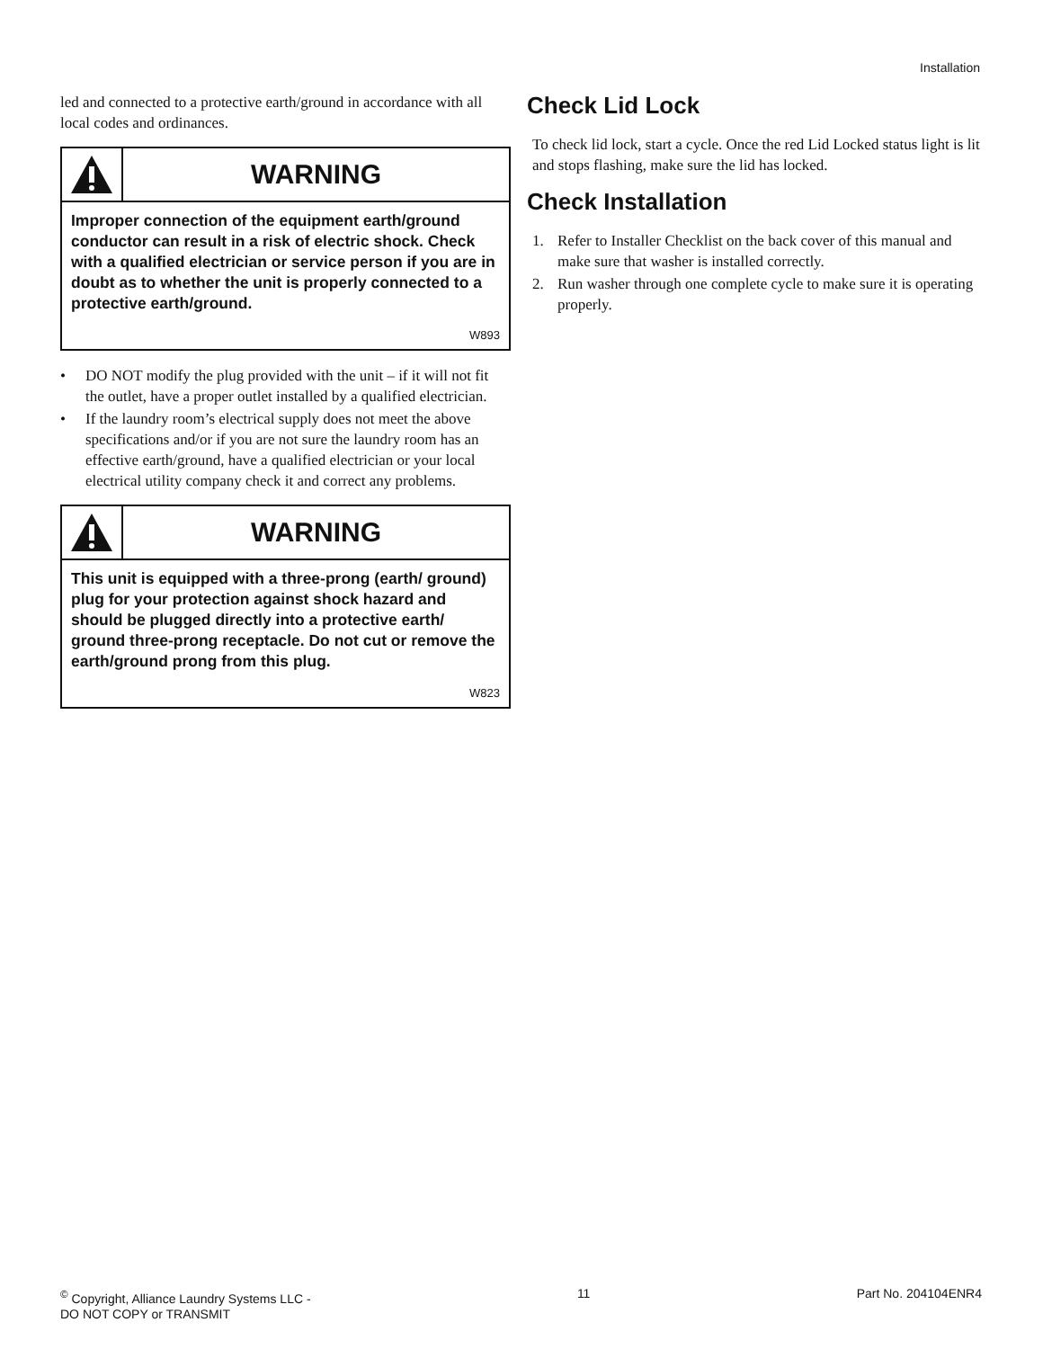Installation
led and connected to a protective earth/ground in accordance with all local codes and ordinances.
WARNING
Improper connection of the equipment earth/ground conductor can result in a risk of electric shock. Check with a qualified electrician or service person if you are in doubt as to whether the unit is properly connected to a protective earth/ground.
W893
• DO NOT modify the plug provided with the unit – if it will not fit the outlet, have a proper outlet installed by a qualified electrician.
• If the laundry room’s electrical supply does not meet the above specifications and/or if you are not sure the laundry room has an effective earth/ground, have a qualified electrician or your local electrical utility company check it and correct any problems.
WARNING
This unit is equipped with a three-prong (earth/ ground) plug for your protection against shock hazard and should be plugged directly into a protective earth/ ground three-prong receptacle. Do not cut or remove the earth/ground prong from this plug.
W823
Check Lid Lock
To check lid lock, start a cycle. Once the red Lid Locked status light is lit and stops flashing, make sure the lid has locked.
Check Installation
1. Refer to Installer Checklist on the back cover of this manual and make sure that washer is installed correctly.
2. Run washer through one complete cycle to make sure it is operating properly.
<sup>©</sup> Copyright, Alliance Laundry Systems LLC -
DO NOT COPY or TRANSMIT
11 Part No. 204104ENR4